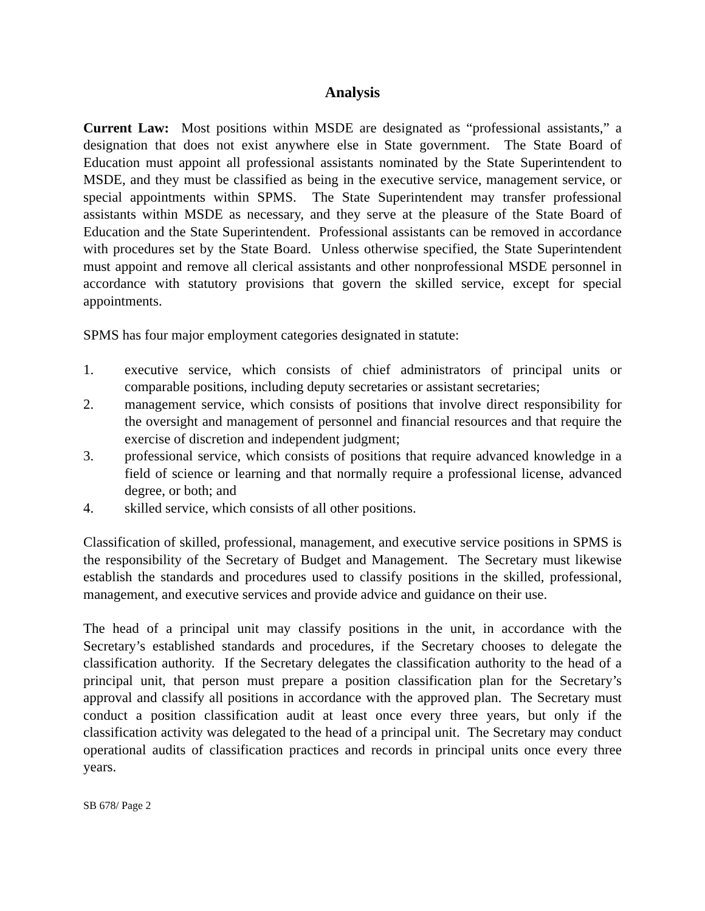Analysis
Current Law: Most positions within MSDE are designated as “professional assistants,” a designation that does not exist anywhere else in State government. The State Board of Education must appoint all professional assistants nominated by the State Superintendent to MSDE, and they must be classified as being in the executive service, management service, or special appointments within SPMS. The State Superintendent may transfer professional assistants within MSDE as necessary, and they serve at the pleasure of the State Board of Education and the State Superintendent. Professional assistants can be removed in accordance with procedures set by the State Board. Unless otherwise specified, the State Superintendent must appoint and remove all clerical assistants and other nonprofessional MSDE personnel in accordance with statutory provisions that govern the skilled service, except for special appointments.
SPMS has four major employment categories designated in statute:
1. executive service, which consists of chief administrators of principal units or comparable positions, including deputy secretaries or assistant secretaries;
2. management service, which consists of positions that involve direct responsibility for the oversight and management of personnel and financial resources and that require the exercise of discretion and independent judgment;
3. professional service, which consists of positions that require advanced knowledge in a field of science or learning and that normally require a professional license, advanced degree, or both; and
4. skilled service, which consists of all other positions.
Classification of skilled, professional, management, and executive service positions in SPMS is the responsibility of the Secretary of Budget and Management. The Secretary must likewise establish the standards and procedures used to classify positions in the skilled, professional, management, and executive services and provide advice and guidance on their use.
The head of a principal unit may classify positions in the unit, in accordance with the Secretary’s established standards and procedures, if the Secretary chooses to delegate the classification authority. If the Secretary delegates the classification authority to the head of a principal unit, that person must prepare a position classification plan for the Secretary’s approval and classify all positions in accordance with the approved plan. The Secretary must conduct a position classification audit at least once every three years, but only if the classification activity was delegated to the head of a principal unit. The Secretary may conduct operational audits of classification practices and records in principal units once every three years.
SB 678/ Page 2